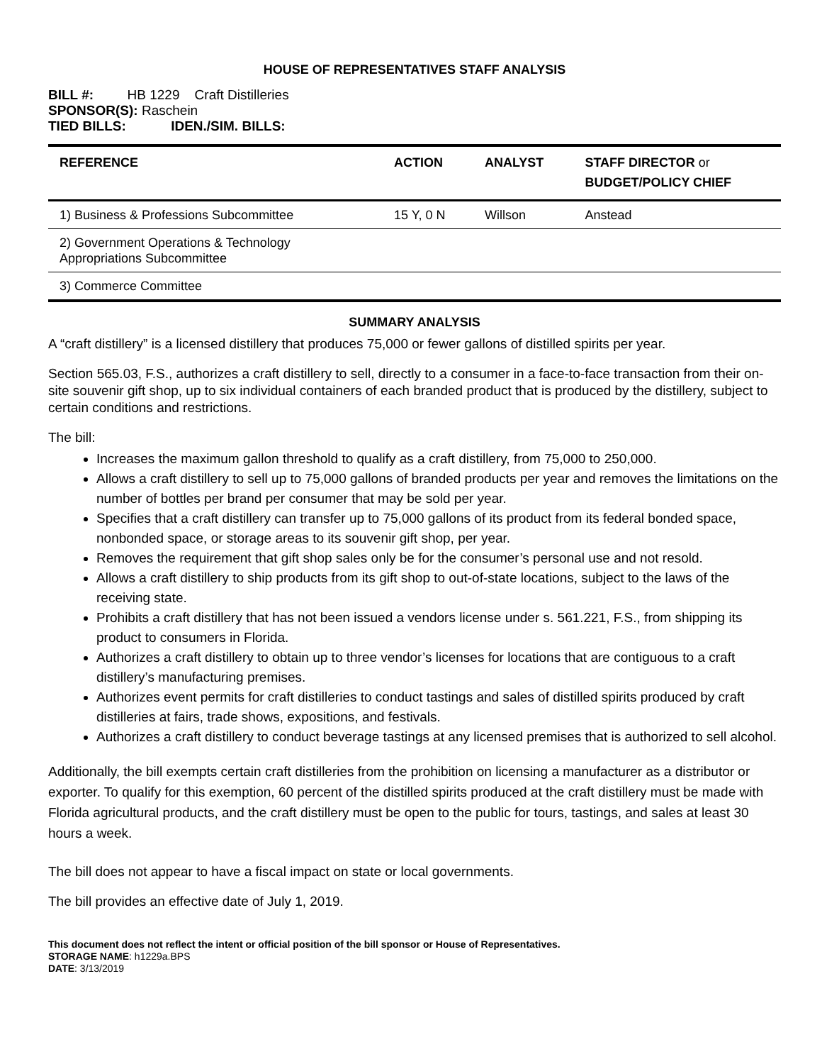HOUSE OF REPRESENTATIVES STAFF ANALYSIS
BILL #: HB 1229 Craft Distilleries
SPONSOR(S): Raschein
TIED BILLS: IDEN./SIM. BILLS:
| REFERENCE | ACTION | ANALYST | STAFF DIRECTOR or BUDGET/POLICY CHIEF |
| --- | --- | --- | --- |
| 1) Business & Professions Subcommittee | 15 Y, 0 N | Willson | Anstead |
| 2) Government Operations & Technology Appropriations Subcommittee | | | |
| 3) Commerce Committee | | | |
SUMMARY ANALYSIS
A “craft distillery” is a licensed distillery that produces 75,000 or fewer gallons of distilled spirits per year.
Section 565.03, F.S., authorizes a craft distillery to sell, directly to a consumer in a face-to-face transaction from their on-site souvenir gift shop, up to six individual containers of each branded product that is produced by the distillery, subject to certain conditions and restrictions.
The bill:
Increases the maximum gallon threshold to qualify as a craft distillery, from 75,000 to 250,000.
Allows a craft distillery to sell up to 75,000 gallons of branded products per year and removes the limitations on the number of bottles per brand per consumer that may be sold per year.
Specifies that a craft distillery can transfer up to 75,000 gallons of its product from its federal bonded space, nonbonded space, or storage areas to its souvenir gift shop, per year.
Removes the requirement that gift shop sales only be for the consumer’s personal use and not resold.
Allows a craft distillery to ship products from its gift shop to out-of-state locations, subject to the laws of the receiving state.
Prohibits a craft distillery that has not been issued a vendors license under s. 561.221, F.S., from shipping its product to consumers in Florida.
Authorizes a craft distillery to obtain up to three vendor’s licenses for locations that are contiguous to a craft distillery’s manufacturing premises.
Authorizes event permits for craft distilleries to conduct tastings and sales of distilled spirits produced by craft distilleries at fairs, trade shows, expositions, and festivals.
Authorizes a craft distillery to conduct beverage tastings at any licensed premises that is authorized to sell alcohol.
Additionally, the bill exempts certain craft distilleries from the prohibition on licensing a manufacturer as a distributor or exporter. To qualify for this exemption, 60 percent of the distilled spirits produced at the craft distillery must be made with Florida agricultural products, and the craft distillery must be open to the public for tours, tastings, and sales at least 30 hours a week.
The bill does not appear to have a fiscal impact on state or local governments.
The bill provides an effective date of July 1, 2019.
This document does not reflect the intent or official position of the bill sponsor or House of Representatives.
STORAGE NAME: h1229a.BPS
DATE: 3/13/2019